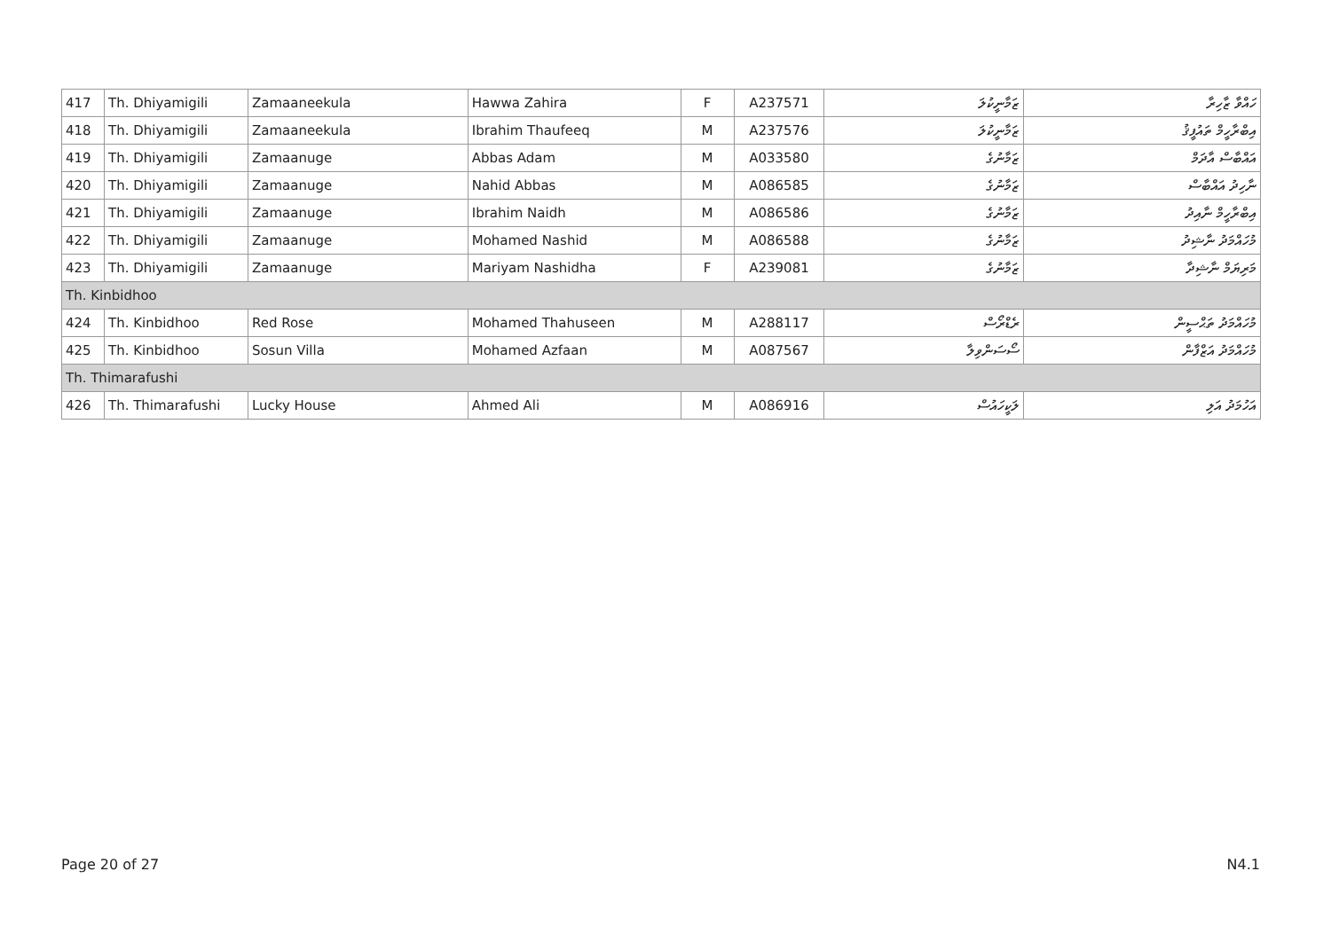| 417 | Th. Dhiyamigili | Zamaaneekula | Hawwa Zahira | F | A237571 | ޒަމާނީކުލަ | ހައްވާ ޒާހިރާ |
| 418 | Th. Dhiyamigili | Zamaaneekula | Ibrahim Thaufeeq | M | A237576 | ޒަމާނީކުލަ | އިބްރާހީމް ތައުފީޤު |
| 419 | Th. Dhiyamigili | Zamaanuge | Abbas Adam | M | A033580 | ޒަމާނުގެ | އައްބާސް އާދަމް |
| 420 | Th. Dhiyamigili | Zamaanuge | Nahid Abbas | M | A086585 | ޒަމާނުގެ | ނާހިދު އައްބާސް |
| 421 | Th. Dhiyamigili | Zamaanuge | Ibrahim Naidh | M | A086586 | ޒަމާނުގެ | އިބްރާހީމް ނާއިދު |
| 422 | Th. Dhiyamigili | Zamaanuge | Mohamed Nashid | M | A086588 | ޒަމާނުގެ | މުހައްމަދު ނާޝިދު |
| 423 | Th. Dhiyamigili | Zamaanuge | Mariyam Nashidha | F | A239081 | ޒަމާނުގެ | މަރިޔަމް ނާޝިދާ |
| Th. Kinbidhoo | | | | | | | |
| 424 | Th. Kinbidhoo | Red Rose | Mohamed Thahuseen | M | A288117 | ރެޑްރޯސް | މުހައްމަދު ތަޙްސީން |
| 425 | Th. Kinbidhoo | Sosun Villa | Mohamed Azfaan | M | A087567 | ސޯސަންވިލާ | މުހައްމަދު އަޒްފާން |
| Th. Thimarafushi | | | | | | | |
| 426 | Th. Thimarafushi | Lucky House | Ahmed Ali | M | A086916 | ލަކީހައުސް | އަހުމަދު އަލި |
Page 20 of 27 N4.1